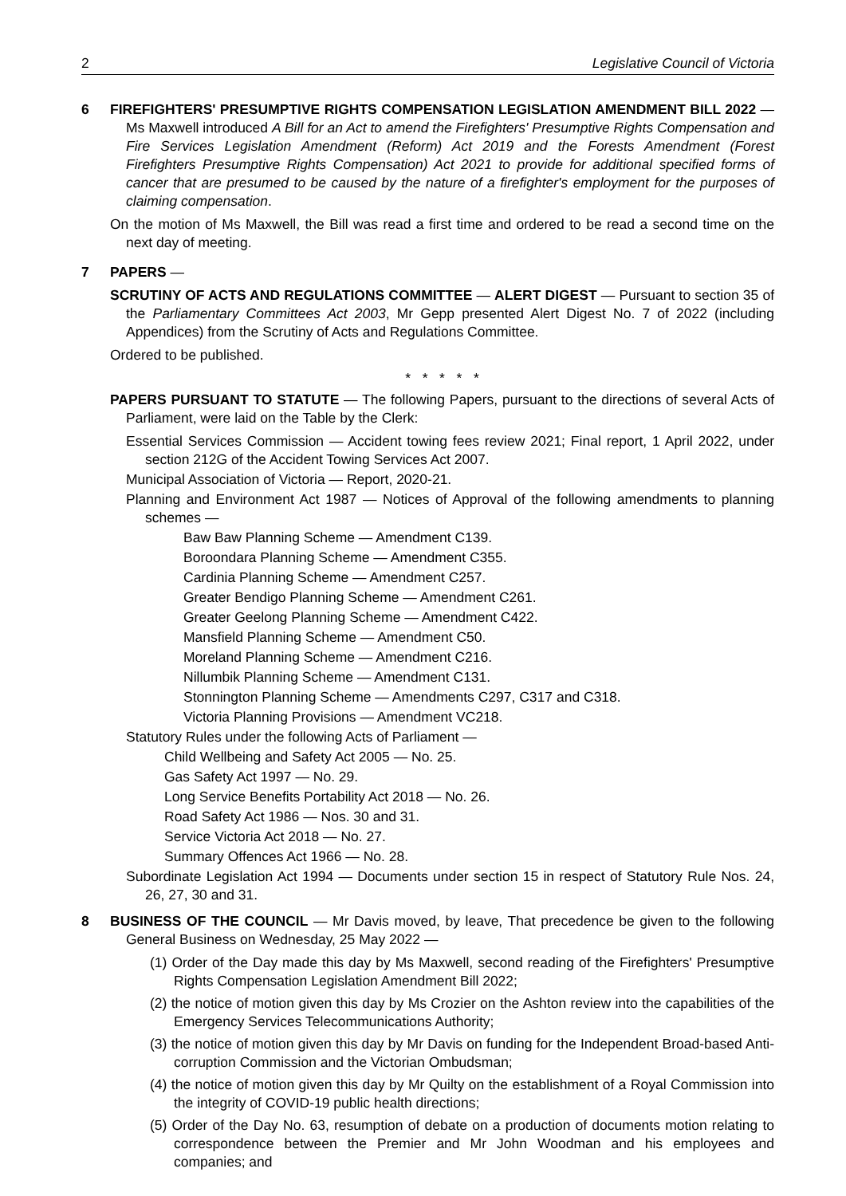2 Legislative Council of Victoria
6 FIREFIGHTERS' PRESUMPTIVE RIGHTS COMPENSATION LEGISLATION AMENDMENT BILL 2022 — Ms Maxwell introduced A Bill for an Act to amend the Firefighters' Presumptive Rights Compensation and Fire Services Legislation Amendment (Reform) Act 2019 and the Forests Amendment (Forest Firefighters Presumptive Rights Compensation) Act 2021 to provide for additional specified forms of cancer that are presumed to be caused by the nature of a firefighter's employment for the purposes of claiming compensation.
On the motion of Ms Maxwell, the Bill was read a first time and ordered to be read a second time on the next day of meeting.
7 PAPERS —
SCRUTINY OF ACTS AND REGULATIONS COMMITTEE — ALERT DIGEST — Pursuant to section 35 of the Parliamentary Committees Act 2003, Mr Gepp presented Alert Digest No. 7 of 2022 (including Appendices) from the Scrutiny of Acts and Regulations Committee.
Ordered to be published.
* * * * *
PAPERS PURSUANT TO STATUTE — The following Papers, pursuant to the directions of several Acts of Parliament, were laid on the Table by the Clerk:
Essential Services Commission — Accident towing fees review 2021; Final report, 1 April 2022, under section 212G of the Accident Towing Services Act 2007.
Municipal Association of Victoria — Report, 2020-21.
Planning and Environment Act 1987 — Notices of Approval of the following amendments to planning schemes —
Baw Baw Planning Scheme — Amendment C139.
Boroondara Planning Scheme — Amendment C355.
Cardinia Planning Scheme — Amendment C257.
Greater Bendigo Planning Scheme — Amendment C261.
Greater Geelong Planning Scheme — Amendment C422.
Mansfield Planning Scheme — Amendment C50.
Moreland Planning Scheme — Amendment C216.
Nillumbik Planning Scheme — Amendment C131.
Stonnington Planning Scheme — Amendments C297, C317 and C318.
Victoria Planning Provisions — Amendment VC218.
Statutory Rules under the following Acts of Parliament —
Child Wellbeing and Safety Act 2005 — No. 25.
Gas Safety Act 1997 — No. 29.
Long Service Benefits Portability Act 2018 — No. 26.
Road Safety Act 1986 — Nos. 30 and 31.
Service Victoria Act 2018 — No. 27.
Summary Offences Act 1966 — No. 28.
Subordinate Legislation Act 1994 — Documents under section 15 in respect of Statutory Rule Nos. 24, 26, 27, 30 and 31.
8 BUSINESS OF THE COUNCIL — Mr Davis moved, by leave, That precedence be given to the following General Business on Wednesday, 25 May 2022 —
(1) Order of the Day made this day by Ms Maxwell, second reading of the Firefighters' Presumptive Rights Compensation Legislation Amendment Bill 2022;
(2) the notice of motion given this day by Ms Crozier on the Ashton review into the capabilities of the Emergency Services Telecommunications Authority;
(3) the notice of motion given this day by Mr Davis on funding for the Independent Broad-based Anti-corruption Commission and the Victorian Ombudsman;
(4) the notice of motion given this day by Mr Quilty on the establishment of a Royal Commission into the integrity of COVID-19 public health directions;
(5) Order of the Day No. 63, resumption of debate on a production of documents motion relating to correspondence between the Premier and Mr John Woodman and his employees and companies; and